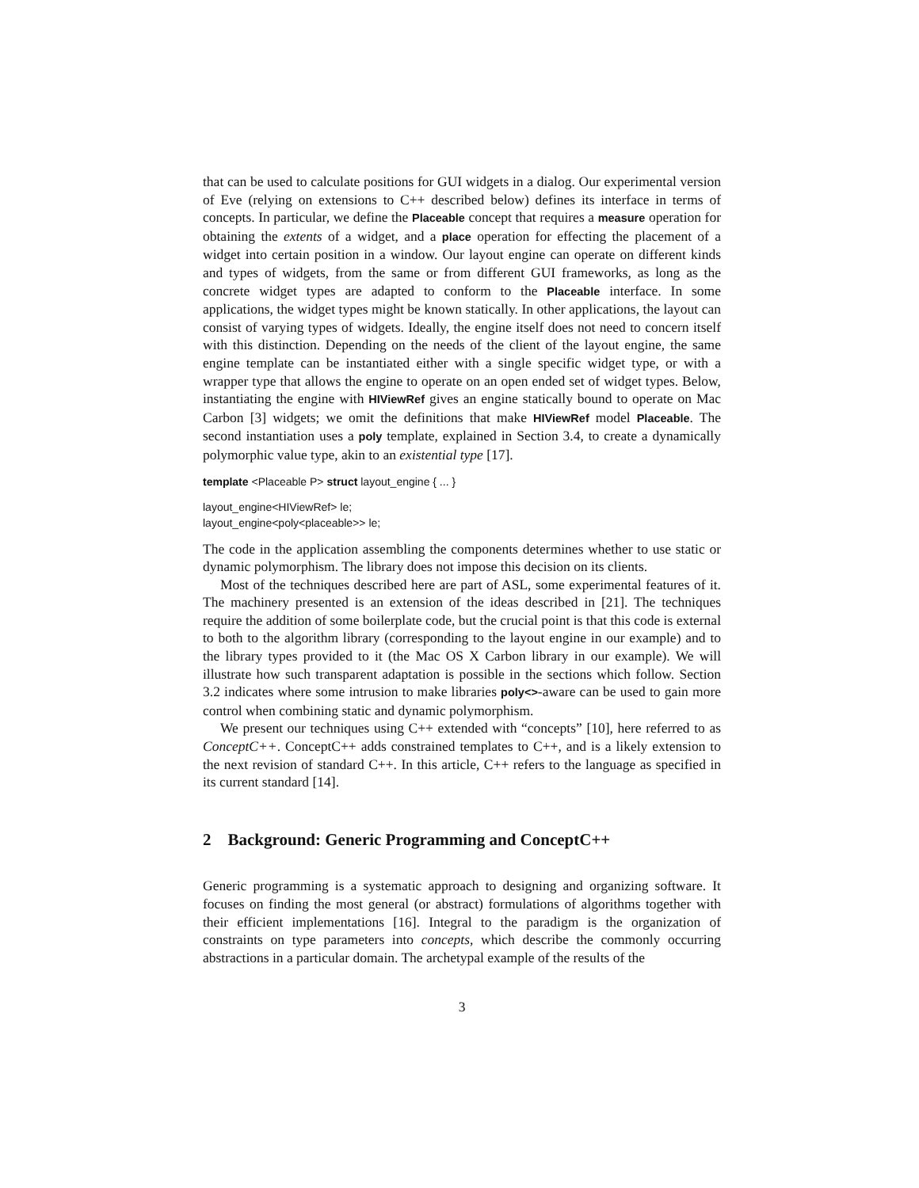that can be used to calculate positions for GUI widgets in a dialog. Our experimental version of Eve (relying on extensions to C++ described below) defines its interface in terms of concepts. In particular, we define the Placeable concept that requires a measure operation for obtaining the extents of a widget, and a place operation for effecting the placement of a widget into certain position in a window. Our layout engine can operate on different kinds and types of widgets, from the same or from different GUI frameworks, as long as the concrete widget types are adapted to conform to the Placeable interface. In some applications, the widget types might be known statically. In other applications, the layout can consist of varying types of widgets. Ideally, the engine itself does not need to concern itself with this distinction. Depending on the needs of the client of the layout engine, the same engine template can be instantiated either with a single specific widget type, or with a wrapper type that allows the engine to operate on an open ended set of widget types. Below, instantiating the engine with HIViewRef gives an engine statically bound to operate on Mac Carbon [3] widgets; we omit the definitions that make HIViewRef model Placeable. The second instantiation uses a poly template, explained in Section 3.4, to create a dynamically polymorphic value type, akin to an existential type [17].
template <Placeable P> struct layout_engine { ... }
layout_engine<HIViewRef> le;
layout_engine<poly<placeable>> le;
The code in the application assembling the components determines whether to use static or dynamic polymorphism. The library does not impose this decision on its clients.
Most of the techniques described here are part of ASL, some experimental features of it. The machinery presented is an extension of the ideas described in [21]. The techniques require the addition of some boilerplate code, but the crucial point is that this code is external to both to the algorithm library (corresponding to the layout engine in our example) and to the library types provided to it (the Mac OS X Carbon library in our example). We will illustrate how such transparent adaptation is possible in the sections which follow. Section 3.2 indicates where some intrusion to make libraries poly<>-aware can be used to gain more control when combining static and dynamic polymorphism.
We present our techniques using C++ extended with “concepts” [10], here referred to as ConceptC++. ConceptC++ adds constrained templates to C++, and is a likely extension to the next revision of standard C++. In this article, C++ refers to the language as specified in its current standard [14].
2 Background: Generic Programming and ConceptC++
Generic programming is a systematic approach to designing and organizing software. It focuses on finding the most general (or abstract) formulations of algorithms together with their efficient implementations [16]. Integral to the paradigm is the organization of constraints on type parameters into concepts, which describe the commonly occurring abstractions in a particular domain. The archetypal example of the results of the
3